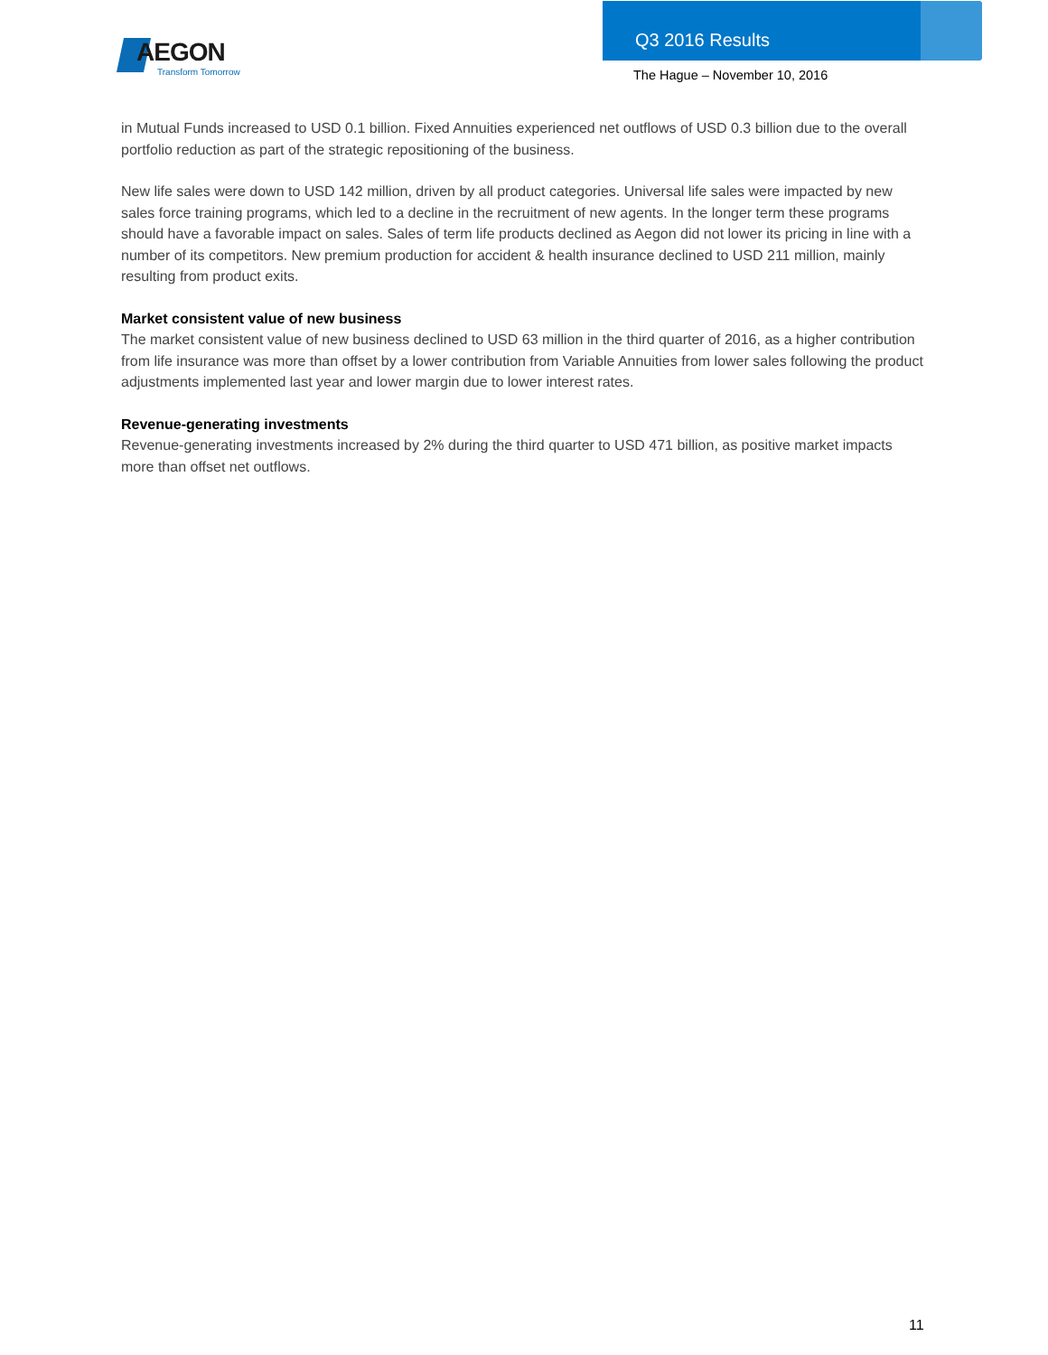AEGON
Transform Tomorrow
Q3 2016 Results
The Hague – November 10, 2016
in Mutual Funds increased to USD 0.1 billion. Fixed Annuities experienced net outflows of USD 0.3 billion due to the overall portfolio reduction as part of the strategic repositioning of the business.
New life sales were down to USD 142 million, driven by all product categories. Universal life sales were impacted by new sales force training programs, which led to a decline in the recruitment of new agents. In the longer term these programs should have a favorable impact on sales. Sales of term life products declined as Aegon did not lower its pricing in line with a number of its competitors. New premium production for accident & health insurance declined to USD 211 million, mainly resulting from product exits.
Market consistent value of new business
The market consistent value of new business declined to USD 63 million in the third quarter of 2016, as a higher contribution from life insurance was more than offset by a lower contribution from Variable Annuities from lower sales following the product adjustments implemented last year and lower margin due to lower interest rates.
Revenue-generating investments
Revenue-generating investments increased by 2% during the third quarter to USD 471 billion, as positive market impacts more than offset net outflows.
11